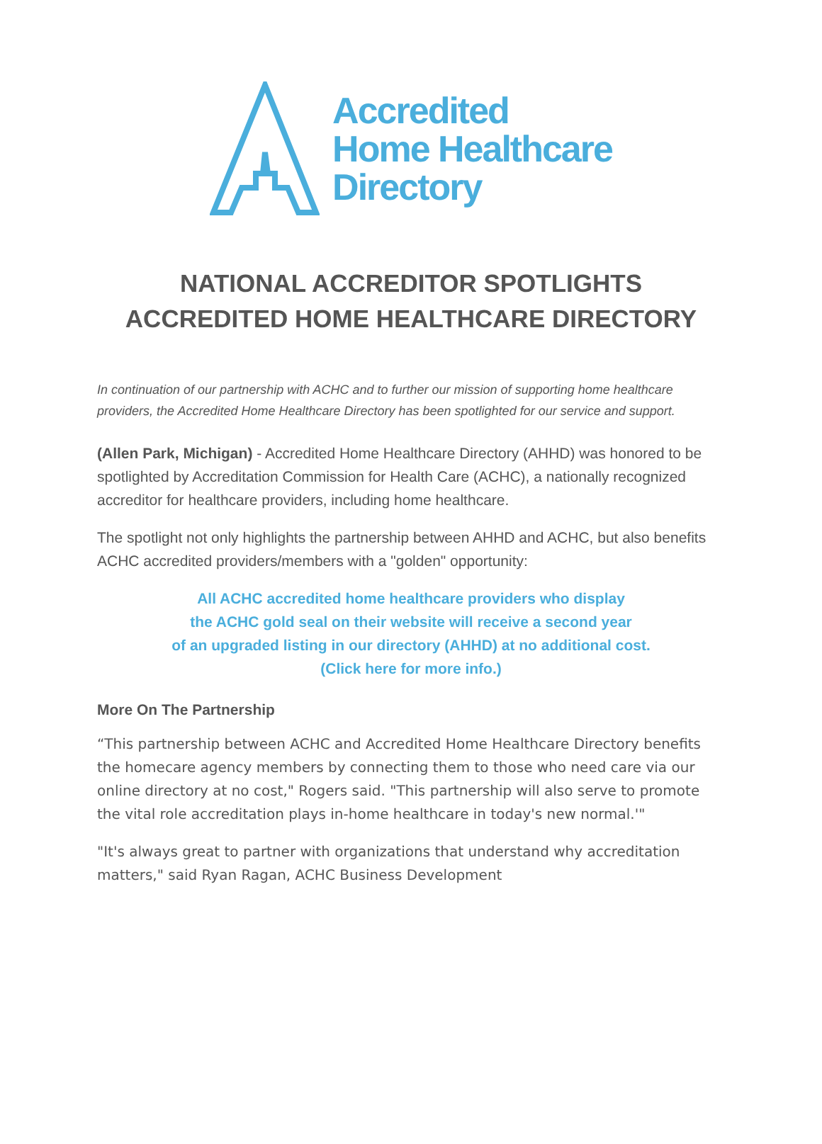Accredited
Home Healthcare
Directory
NATIONAL ACCREDITOR SPOTLIGHTS
ACCREDITED HOME HEALTHCARE DIRECTORY
In continuation of our partnership with ACHC and to further our mission of supporting home healthcare providers, the Accredited Home Healthcare Directory has been spotlighted for our service and support.
(Allen Park, Michigan) - Accredited Home Healthcare Directory (AHHD) was honored to be spotlighted by Accreditation Commission for Health Care (ACHC), a nationally recognized accreditor for healthcare providers, including home healthcare.
The spotlight not only highlights the partnership between AHHD and ACHC, but also benefits ACHC accredited providers/members with a "golden" opportunity:
All ACHC accredited home healthcare providers who display
the ACHC gold seal on their website will receive a second year
of an upgraded listing in our directory (AHHD) at no additional cost.
(Click here for more info.)
More On The Partnership
“This partnership between ACHC and Accredited Home Healthcare Directory benefits the homecare agency members by connecting them to those who need care via our online directory at no cost," Rogers said. "This partnership will also serve to promote the vital role accreditation plays in-home healthcare in today's new normal.'"
"It's always great to partner with organizations that understand why accreditation matters," said Ryan Ragan, ACHC Business Development